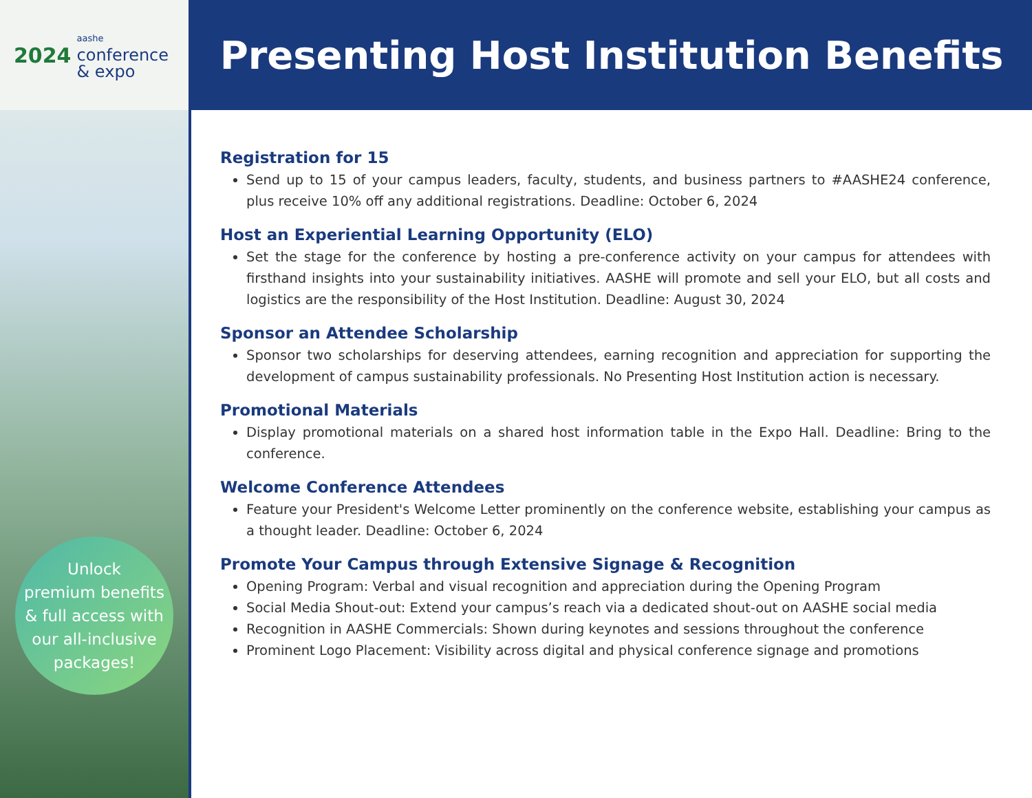2024
aashe
conference
& expo
Unlock
premium benefits
& full access with
our all-inclusive
packages!
Presenting Host Institution Benefits
Registration for 15
Send up to 15 of your campus leaders, faculty, students, and business partners to #AASHE24 conference, plus receive 10% off any additional registrations. Deadline: October 6, 2024
Host an Experiential Learning Opportunity (ELO)
Set the stage for the conference by hosting a pre-conference activity on your campus for attendees with firsthand insights into your sustainability initiatives. AASHE will promote and sell your ELO, but all costs and logistics are the responsibility of the Host Institution. Deadline: August 30, 2024
Sponsor an Attendee Scholarship
Sponsor two scholarships for deserving attendees, earning recognition and appreciation for supporting the development of campus sustainability professionals. No Presenting Host Institution action is necessary.
Promotional Materials
Display promotional materials on a shared host information table in the Expo Hall. Deadline: Bring to the conference.
Welcome Conference Attendees
Feature your President's Welcome Letter prominently on the conference website, establishing your campus as a thought leader. Deadline: October 6, 2024
Promote Your Campus through Extensive Signage & Recognition
Opening Program: Verbal and visual recognition and appreciation during the Opening Program
Social Media Shout-out: Extend your campus’s reach via a dedicated shout-out on AASHE social media
Recognition in AASHE Commercials: Shown during keynotes and sessions throughout the conference
Prominent Logo Placement: Visibility across digital and physical conference signage and promotions